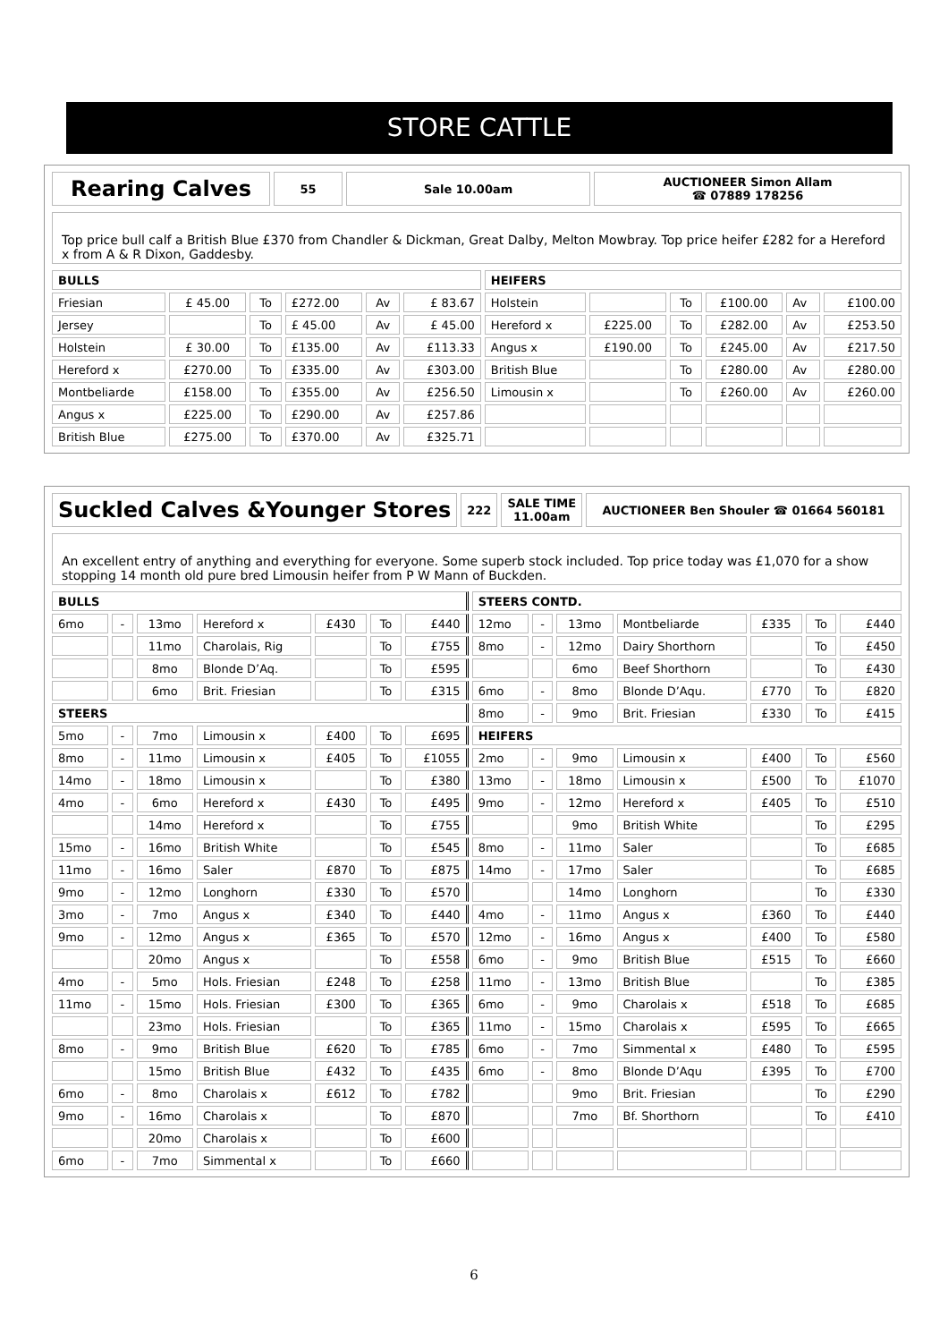STORE CATTLE
| Rearing Calves | 55 | Sale 10.00am | AUCTIONEER Simon Allam ☎ 07889 178256 |
Top price bull calf a British Blue £370 from Chandler & Dickman, Great Dalby, Melton Mowbray. Top price heifer £282 for a Hereford x from A & R Dixon, Gaddesby.
| BULLS | | | | | | HEIFERS | | | | | |
| --- | --- | --- | --- | --- | --- | --- | --- | --- | --- | --- | --- |
| Friesian | £ 45.00 | To | £272.00 | Av | £ 83.67 | Holstein | | To | £100.00 | Av | £100.00 |
| Jersey | | To | £ 45.00 | Av | £ 45.00 | Hereford x | £225.00 | To | £282.00 | Av | £253.50 |
| Holstein | £ 30.00 | To | £135.00 | Av | £113.33 | Angus x | £190.00 | To | £245.00 | Av | £217.50 |
| Hereford x | £270.00 | To | £335.00 | Av | £303.00 | British Blue | | To | £280.00 | Av | £280.00 |
| Montbeliarde | £158.00 | To | £355.00 | Av | £256.50 | Limousin x | | To | £260.00 | Av | £260.00 |
| Angus x | £225.00 | To | £290.00 | Av | £257.86 | | | | | | |
| British Blue | £275.00 | To | £370.00 | Av | £325.71 | | | | | | |
| Suckled Calves &Younger Stores | 222 | SALE TIME 11.00am | AUCTIONEER Ben Shouler ☎ 01664 560181 |
An excellent entry of anything and everything for everyone. Some superb stock included. Top price today was £1,070 for a show stopping 14 month old pure bred Limousin heifer from P W Mann of Buckden.
| BULLS | | | | | | | STEERS CONTD. | | | | | | |
| --- | --- | --- | --- | --- | --- | --- | --- | --- | --- | --- | --- | --- | --- |
| 6mo | - | 13mo | Hereford x | £430 | To | £440 | 12mo | - | 13mo | Montbeliarde | £335 | To | £440 |
| | | 11mo | Charolais, Rig | | To | £755 | 8mo | - | 12mo | Dairy Shorthorn | | To | £450 |
| | | 8mo | Blonde D’Aq. | | To | £595 | | | 6mo | Beef Shorthorn | | To | £430 |
| | | 6mo | Brit. Friesian | | To | £315 | 6mo | - | 8mo | Blonde D’Aqu. | £770 | To | £820 |
| STEERS | | | | | | | 8mo | - | 9mo | Brit. Friesian | £330 | To | £415 |
| 5mo | - | 7mo | Limousin x | £400 | To | £695 | HEIFERS | | | | | | |
| 8mo | - | 11mo | Limousin x | £405 | To | £1055 | 2mo | - | 9mo | Limousin x | £400 | To | £560 |
| 14mo | - | 18mo | Limousin x | | To | £380 | 13mo | - | 18mo | Limousin x | £500 | To | £1070 |
| 4mo | - | 6mo | Hereford x | £430 | To | £495 | 9mo | - | 12mo | Hereford x | £405 | To | £510 |
| | | 14mo | Hereford x | | To | £755 | | | 9mo | British White | | To | £295 |
| 15mo | - | 16mo | British White | | To | £545 | 8mo | - | 11mo | Saler | | To | £685 |
| 11mo | - | 16mo | Saler | £870 | To | £875 | 14mo | - | 17mo | Saler | | To | £685 |
| 9mo | - | 12mo | Longhorn | £330 | To | £570 | | | 14mo | Longhorn | | To | £330 |
| 3mo | - | 7mo | Angus x | £340 | To | £440 | 4mo | - | 11mo | Angus x | £360 | To | £440 |
| 9mo | - | 12mo | Angus x | £365 | To | £570 | 12mo | - | 16mo | Angus x | £400 | To | £580 |
| | | 20mo | Angus x | | To | £558 | 6mo | - | 9mo | British Blue | £515 | To | £660 |
| 4mo | - | 5mo | Hols. Friesian | £248 | To | £258 | 11mo | - | 13mo | British Blue | | To | £385 |
| 11mo | - | 15mo | Hols. Friesian | £300 | To | £365 | 6mo | - | 9mo | Charolais x | £518 | To | £685 |
| | | 23mo | Hols. Friesian | | To | £365 | 11mo | - | 15mo | Charolais x | £595 | To | £665 |
| 8mo | - | 9mo | British Blue | £620 | To | £785 | 6mo | - | 7mo | Simmental x | £480 | To | £595 |
| | | 15mo | British Blue | £432 | To | £435 | 6mo | - | 8mo | Blonde D’Aqu | £395 | To | £700 |
| 6mo | - | 8mo | Charolais x | £612 | To | £782 | | | 9mo | Brit. Friesian | | To | £290 |
| 9mo | - | 16mo | Charolais x | | To | £870 | | | 7mo | Bf. Shorthorn | | To | £410 |
| | | 20mo | Charolais x | | To | £600 | | | | | | | |
| 6mo | - | 7mo | Simmental x | | To | £660 | | | | | | | |
6